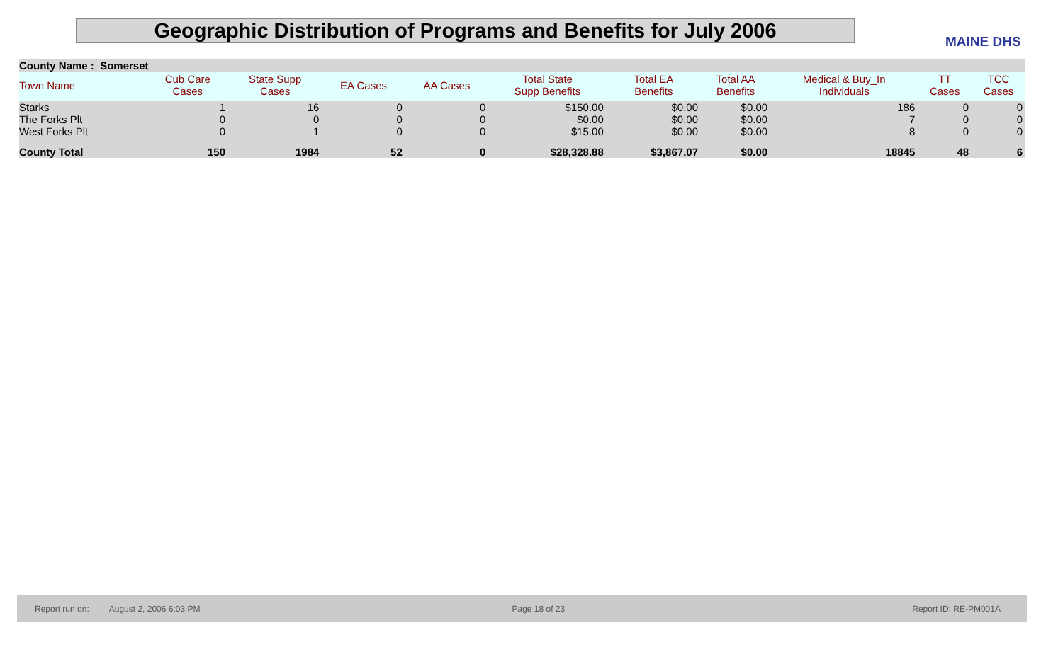Geographic Distribution of Programs and Benefits for July 2006
MAINE DHS
| County Name : Somerset | | | | | | | | | | |
| Town Name | Cub Care Cases | State Supp Cases | EA Cases | AA Cases | Total State Supp Benefits | Total EA Benefits | Total AA Benefits | Medical & Buy_In Individuals | TT Cases | TCC Cases |
| Starks | 1 | 16 | 0 | 0 | $150.00 | $0.00 | $0.00 | 186 | 0 | 0 |
| The Forks Plt | 0 | 0 | 0 | 0 | $0.00 | $0.00 | $0.00 | 7 | 0 | 0 |
| West Forks Plt | 0 | 1 | 0 | 0 | $15.00 | $0.00 | $0.00 | 8 | 0 | 0 |
| County Total | 150 | 1984 | 52 | 0 | $28,328.88 | $3,867.07 | $0.00 | 18845 | 48 | 6 |
Report run on: August 2, 2006 6:03 PM Page 18 of 23 Report ID: RE-PM001A